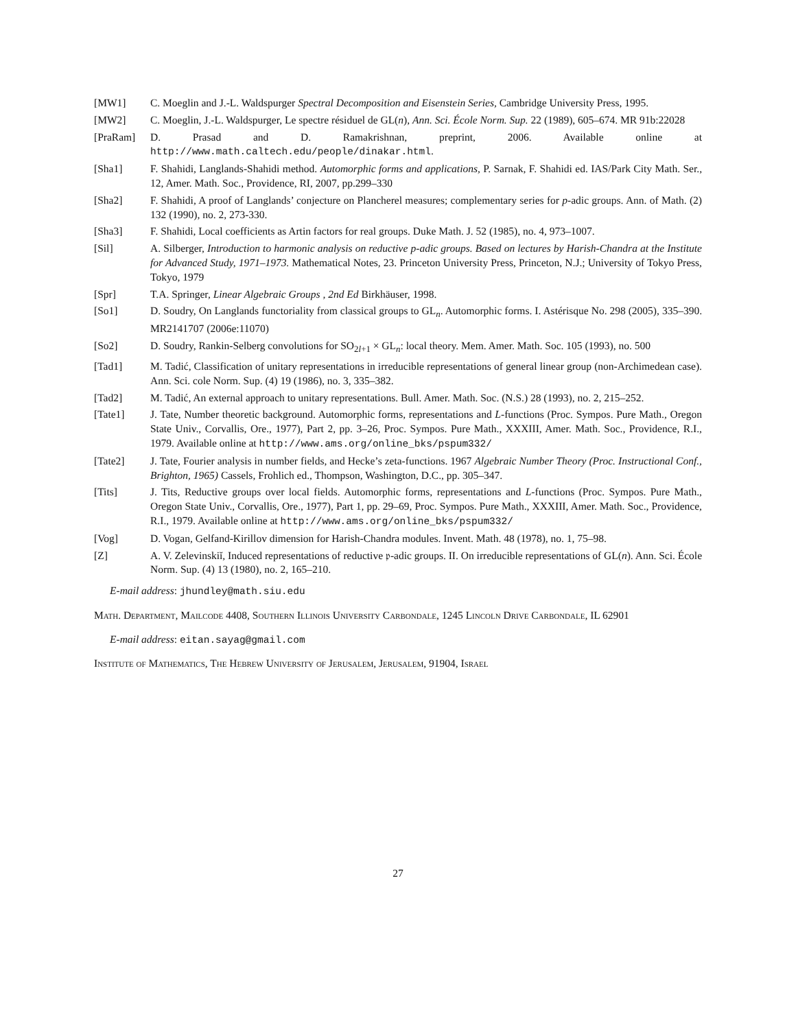[MW1] C. Moeglin and J.-L. Waldspurger Spectral Decomposition and Eisenstein Series, Cambridge University Press, 1995.
[MW2] C. Moeglin, J.-L. Waldspurger, Le spectre résiduel de GL(n), Ann. Sci. École Norm. Sup. 22 (1989), 605–674. MR 91b:22028
[PraRam] D. Prasad and D. Ramakrishnan, preprint, 2006. Available online at http://www.math.caltech.edu/people/dinakar.html.
[Sha1] F. Shahidi, Langlands-Shahidi method. Automorphic forms and applications, P. Sarnak, F. Shahidi ed. IAS/Park City Math. Ser., 12, Amer. Math. Soc., Providence, RI, 2007, pp.299–330
[Sha2] F. Shahidi, A proof of Langlands’ conjecture on Plancherel measures; complementary series for p-adic groups. Ann. of Math. (2) 132 (1990), no. 2, 273-330.
[Sha3] F. Shahidi, Local coefficients as Artin factors for real groups. Duke Math. J. 52 (1985), no. 4, 973–1007.
[Sil] A. Silberger, Introduction to harmonic analysis on reductive p-adic groups. Based on lectures by Harish-Chandra at the Institute for Advanced Study, 1971–1973. Mathematical Notes, 23. Princeton University Press, Princeton, N.J.; University of Tokyo Press, Tokyo, 1979
[Spr] T.A. Springer, Linear Algebraic Groups , 2nd Ed Birkhäuser, 1998.
[So1] D. Soudry, On Langlands functoriality from classical groups to GL<sub>n</sub>. Automorphic forms. I. Astérisque No. 298 (2005), 335–390. MR2141707 (2006e:11070)
[So2] D. Soudry, Rankin-Selberg convolutions for SO<sub>2l+1</sub> × GL<sub>n</sub>: local theory. Mem. Amer. Math. Soc. 105 (1993), no. 500
[Tad1] M. Tadić, Classification of unitary representations in irreducible representations of general linear group (non-Archimedean case). Ann. Sci. cole Norm. Sup. (4) 19 (1986), no. 3, 335–382.
[Tad2] M. Tadić, An external approach to unitary representations. Bull. Amer. Math. Soc. (N.S.) 28 (1993), no. 2, 215–252.
[Tate1] J. Tate, Number theoretic background. Automorphic forms, representations and L-functions (Proc. Sympos. Pure Math., Oregon State Univ., Corvallis, Ore., 1977), Part 2, pp. 3–26, Proc. Sympos. Pure Math., XXXIII, Amer. Math. Soc., Providence, R.I., 1979. Available online at http://www.ams.org/online_bks/pspum332/
[Tate2] J. Tate, Fourier analysis in number fields, and Hecke’s zeta-functions. 1967 Algebraic Number Theory (Proc. Instructional Conf., Brighton, 1965) Cassels, Frohlich ed., Thompson, Washington, D.C., pp. 305–347.
[Tits] J. Tits, Reductive groups over local fields. Automorphic forms, representations and L-functions (Proc. Sympos. Pure Math., Oregon State Univ., Corvallis, Ore., 1977), Part 1, pp. 29–69, Proc. Sympos. Pure Math., XXXIII, Amer. Math. Soc., Providence, R.I., 1979. Available online at http://www.ams.org/online_bks/pspum332/
[Vog] D. Vogan, Gelfand-Kirillov dimension for Harish-Chandra modules. Invent. Math. 48 (1978), no. 1, 75–98.
[Z] A. V. Zelevinskiĭ, Induced representations of reductive 𝔭-adic groups. II. On irreducible representations of GL(n). Ann. Sci. École Norm. Sup. (4) 13 (1980), no. 2, 165–210.
E-mail address: jhundley@math.siu.edu
Math. Department, Mailcode 4408, Southern Illinois University Carbondale, 1245 Lincoln Drive Carbondale, IL 62901
E-mail address: eitan.sayag@gmail.com
Institute of Mathematics, The Hebrew University of Jerusalem, Jerusalem, 91904, Israel
27